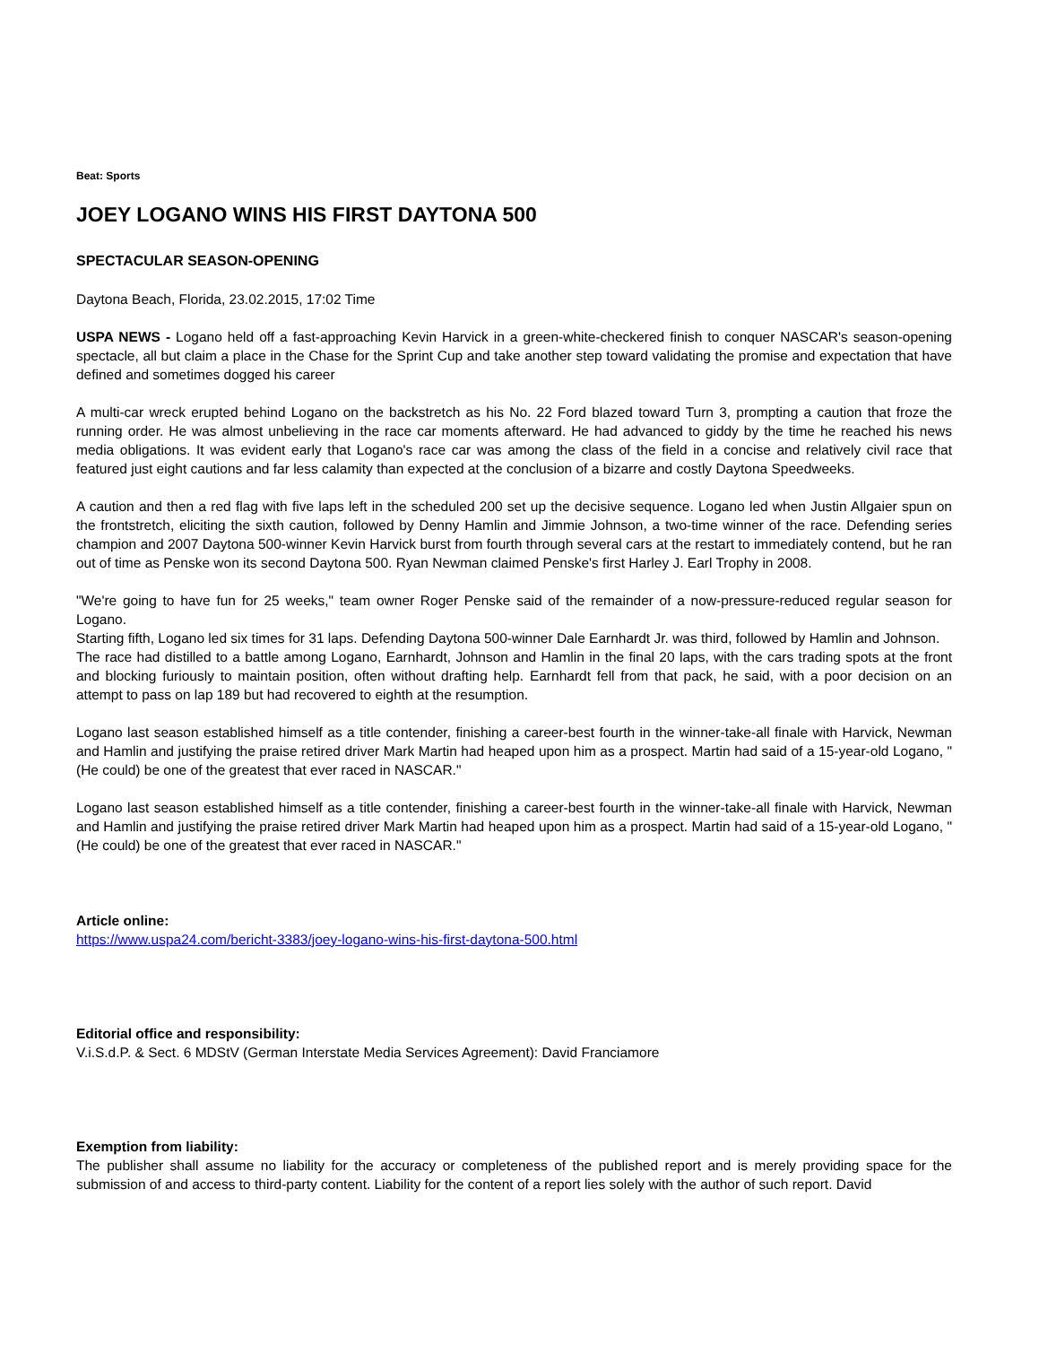Beat: Sports
JOEY LOGANO WINS HIS FIRST DAYTONA 500
SPECTACULAR SEASON-OPENING
Daytona Beach, Florida, 23.02.2015, 17:02 Time
USPA NEWS - Logano held off a fast-approaching Kevin Harvick in a green-white-checkered finish to conquer NASCAR's season-opening spectacle, all but claim a place in the Chase for the Sprint Cup and take another step toward validating the promise and expectation that have defined and sometimes dogged his career
A multi-car wreck erupted behind Logano on the backstretch as his No. 22 Ford blazed toward Turn 3, prompting a caution that froze the running order. He was almost unbelieving in the race car moments afterward. He had advanced to giddy by the time he reached his news media obligations. It was evident early that Logano's race car was among the class of the field in a concise and relatively civil race that featured just eight cautions and far less calamity than expected at the conclusion of a bizarre and costly Daytona Speedweeks.
A caution and then a red flag with five laps left in the scheduled 200 set up the decisive sequence. Logano led when Justin Allgaier spun on the frontstretch, eliciting the sixth caution, followed by Denny Hamlin and Jimmie Johnson, a two-time winner of the race. Defending series champion and 2007 Daytona 500-winner Kevin Harvick burst from fourth through several cars at the restart to immediately contend, but he ran out of time as Penske won its second Daytona 500. Ryan Newman claimed Penske's first Harley J. Earl Trophy in 2008.
"We're going to have fun for 25 weeks," team owner Roger Penske said of the remainder of a now-pressure-reduced regular season for Logano.
Starting fifth, Logano led six times for 31 laps. Defending Daytona 500-winner Dale Earnhardt Jr. was third, followed by Hamlin and Johnson.
The race had distilled to a battle among Logano, Earnhardt, Johnson and Hamlin in the final 20 laps, with the cars trading spots at the front and blocking furiously to maintain position, often without drafting help. Earnhardt fell from that pack, he said, with a poor decision on an attempt to pass on lap 189 but had recovered to eighth at the resumption.
Logano last season established himself as a title contender, finishing a career-best fourth in the winner-take-all finale with Harvick, Newman and Hamlin and justifying the praise retired driver Mark Martin had heaped upon him as a prospect. Martin had said of a 15-year-old Logano, "(He could) be one of the greatest that ever raced in NASCAR."
Logano last season established himself as a title contender, finishing a career-best fourth in the winner-take-all finale with Harvick, Newman and Hamlin and justifying the praise retired driver Mark Martin had heaped upon him as a prospect. Martin had said of a 15-year-old Logano, "(He could) be one of the greatest that ever raced in NASCAR."
Article online:
https://www.uspa24.com/bericht-3383/joey-logano-wins-his-first-daytona-500.html
Editorial office and responsibility:
V.i.S.d.P. & Sect. 6 MDStV (German Interstate Media Services Agreement): David Franciamore
Exemption from liability:
The publisher shall assume no liability for the accuracy or completeness of the published report and is merely providing space for the submission of and access to third-party content. Liability for the content of a report lies solely with the author of such report. David